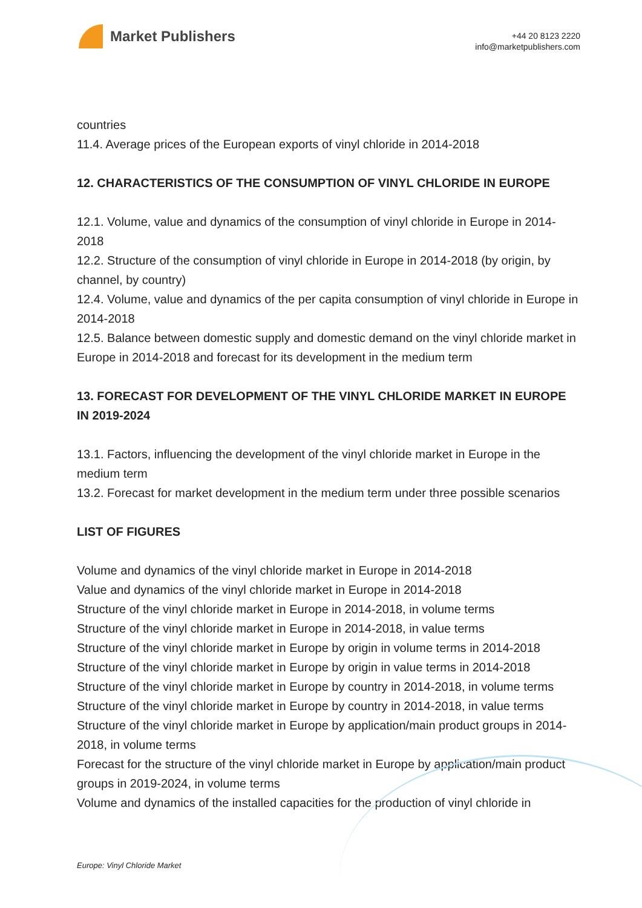Market Publishers
+44 20 8123 2220
info@marketpublishers.com
countries
11.4. Average prices of the European exports of vinyl chloride in 2014-2018
12. CHARACTERISTICS OF THE CONSUMPTION OF VINYL CHLORIDE IN EUROPE
12.1. Volume, value and dynamics of the consumption of vinyl chloride in Europe in 2014-2018
12.2. Structure of the consumption of vinyl chloride in Europe in 2014-2018 (by origin, by channel, by country)
12.4. Volume, value and dynamics of the per capita consumption of vinyl chloride in Europe in 2014-2018
12.5. Balance between domestic supply and domestic demand on the vinyl chloride market in Europe in 2014-2018 and forecast for its development in the medium term
13. FORECAST FOR DEVELOPMENT OF THE VINYL CHLORIDE MARKET IN EUROPE IN 2019-2024
13.1. Factors, influencing the development of the vinyl chloride market in Europe in the medium term
13.2. Forecast for market development in the medium term under three possible scenarios
LIST OF FIGURES
Volume and dynamics of the vinyl chloride market in Europe in 2014-2018
Value and dynamics of the vinyl chloride market in Europe in 2014-2018
Structure of the vinyl chloride market in Europe in 2014-2018, in volume terms
Structure of the vinyl chloride market in Europe in 2014-2018, in value terms
Structure of the vinyl chloride market in Europe by origin in volume terms in 2014-2018
Structure of the vinyl chloride market in Europe by origin in value terms in 2014-2018
Structure of the vinyl chloride market in Europe by country in 2014-2018, in volume terms
Structure of the vinyl chloride market in Europe by country in 2014-2018, in value terms
Structure of the vinyl chloride market in Europe by application/main product groups in 2014-2018, in volume terms
Forecast for the structure of the vinyl chloride market in Europe by application/main product groups in 2019-2024, in volume terms
Volume and dynamics of the installed capacities for the production of vinyl chloride in
Europe: Vinyl Chloride Market